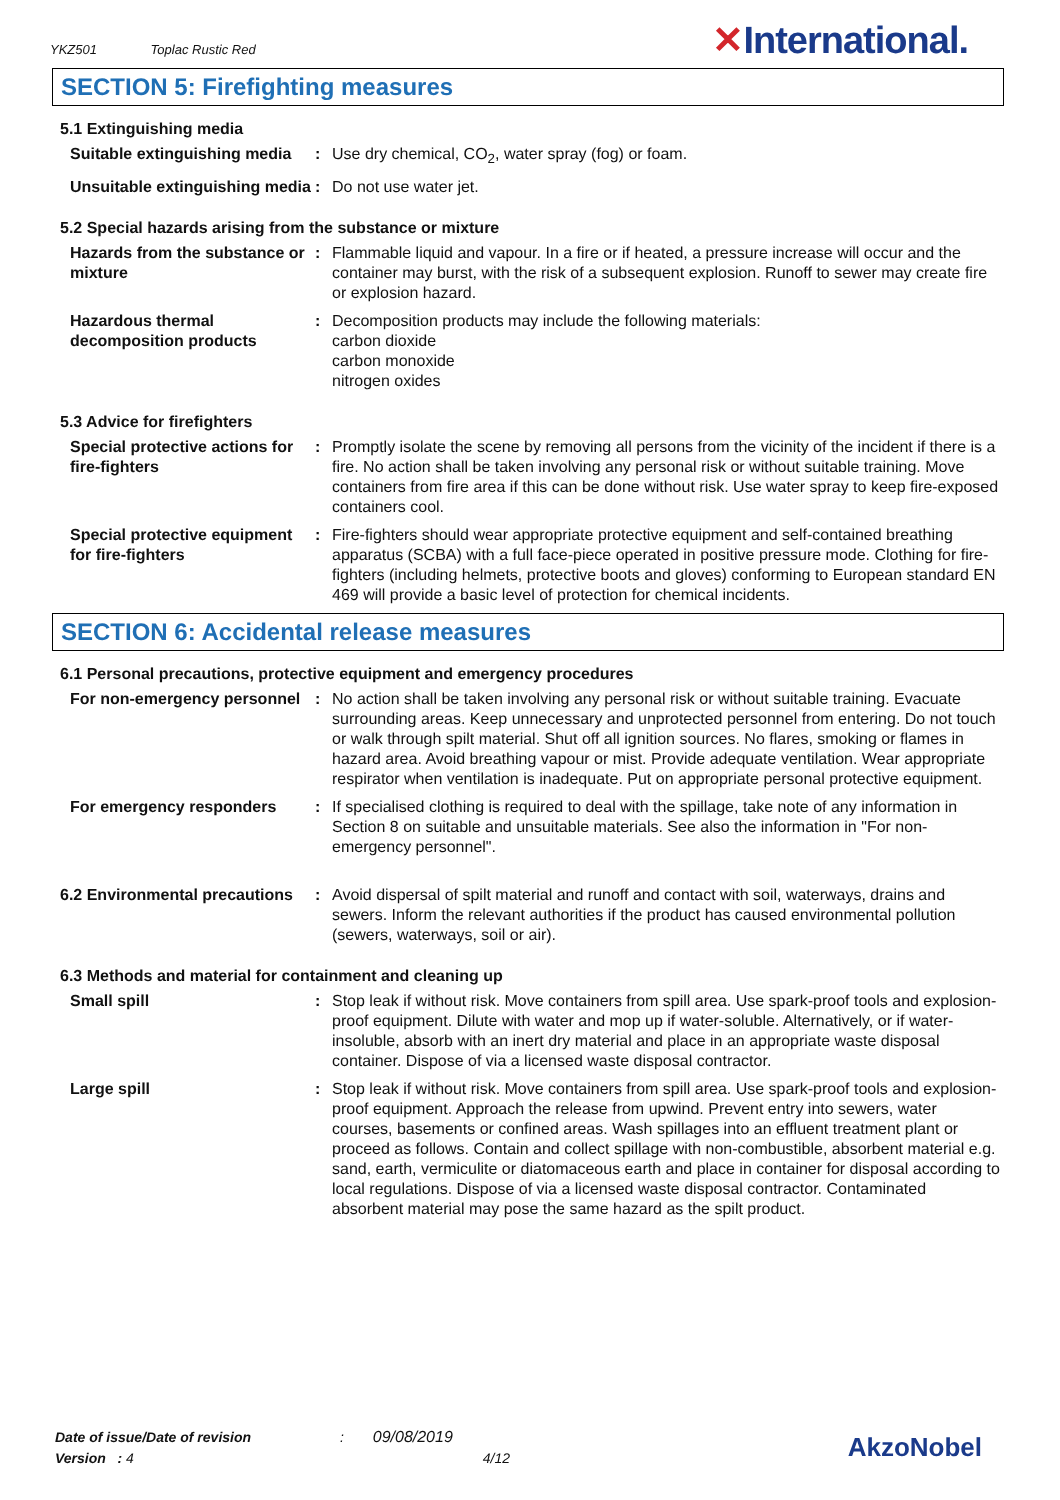YKZ501 Toplac Rustic Red ✕International.
SECTION 5: Firefighting measures
5.1 Extinguishing media
Suitable extinguishing media
: Use dry chemical, CO<sub>2</sub>, water spray (fog) or foam.
Unsuitable extinguishing media
: Do not use water jet.
5.2 Special hazards arising from the substance or mixture
Hazards from the substance or mixture
: Flammable liquid and vapour. In a fire or if heated, a pressure increase will occur and the container may burst, with the risk of a subsequent explosion. Runoff to sewer may create fire or explosion hazard.
Hazardous thermal decomposition products
: Decomposition products may include the following materials:
carbon dioxide
carbon monoxide
nitrogen oxides
5.3 Advice for firefighters
Special protective actions for fire-fighters
: Promptly isolate the scene by removing all persons from the vicinity of the incident if there is a fire. No action shall be taken involving any personal risk or without suitable training. Move containers from fire area if this can be done without risk. Use water spray to keep fire-exposed containers cool.
Special protective equipment for fire-fighters
: Fire-fighters should wear appropriate protective equipment and self-contained breathing apparatus (SCBA) with a full face-piece operated in positive pressure mode. Clothing for fire-fighters (including helmets, protective boots and gloves) conforming to European standard EN 469 will provide a basic level of protection for chemical incidents.
SECTION 6: Accidental release measures
6.1 Personal precautions, protective equipment and emergency procedures
For non-emergency personnel
: No action shall be taken involving any personal risk or without suitable training. Evacuate surrounding areas. Keep unnecessary and unprotected personnel from entering. Do not touch or walk through spilt material. Shut off all ignition sources. No flares, smoking or flames in hazard area. Avoid breathing vapour or mist. Provide adequate ventilation. Wear appropriate respirator when ventilation is inadequate. Put on appropriate personal protective equipment.
For emergency responders : If specialised clothing is required to deal with the spillage, take note of any information in Section 8 on suitable and unsuitable materials. See also the information in "For non-emergency personnel".
6.2 Environmental precautions
: Avoid dispersal of spilt material and runoff and contact with soil, waterways, drains and sewers. Inform the relevant authorities if the product has caused environmental pollution (sewers, waterways, soil or air).
6.3 Methods and material for containment and cleaning up
Small spill : Stop leak if without risk. Move containers from spill area. Use spark-proof tools and explosion-proof equipment. Dilute with water and mop up if water-soluble. Alternatively, or if water-insoluble, absorb with an inert dry material and place in an appropriate waste disposal container. Dispose of via a licensed waste disposal contractor.
Large spill : Stop leak if without risk. Move containers from spill area. Use spark-proof tools and explosion-proof equipment. Approach the release from upwind. Prevent entry into sewers, water courses, basements or confined areas. Wash spillages into an effluent treatment plant or proceed as follows. Contain and collect spillage with non-combustible, absorbent material e.g. sand, earth, vermiculite or diatomaceous earth and place in container for disposal according to local regulations. Dispose of via a licensed waste disposal contractor. Contaminated absorbent material may pose the same hazard as the spilt product.
Date of issue/Date of revision : 09/08/2019
Version : 4 4/12
AkzoNobel